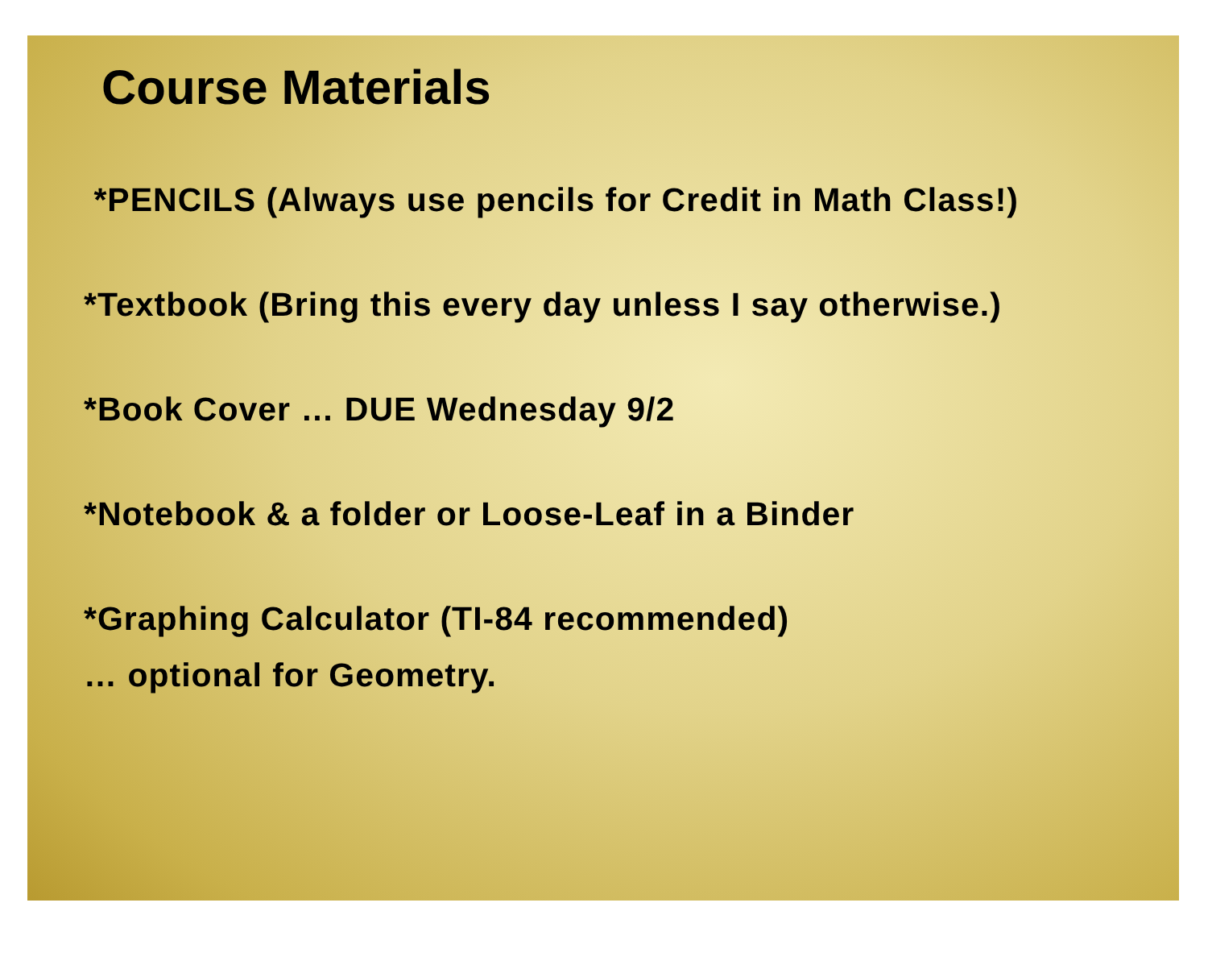Course Materials
*PENCILS (Always use pencils for Credit in Math Class!)
*Textbook (Bring this every day unless I say otherwise.)
*Book Cover … DUE Wednesday 9/2
*Notebook & a folder or Loose-Leaf in a Binder
*Graphing Calculator (TI-84 recommended)
… optional for Geometry.